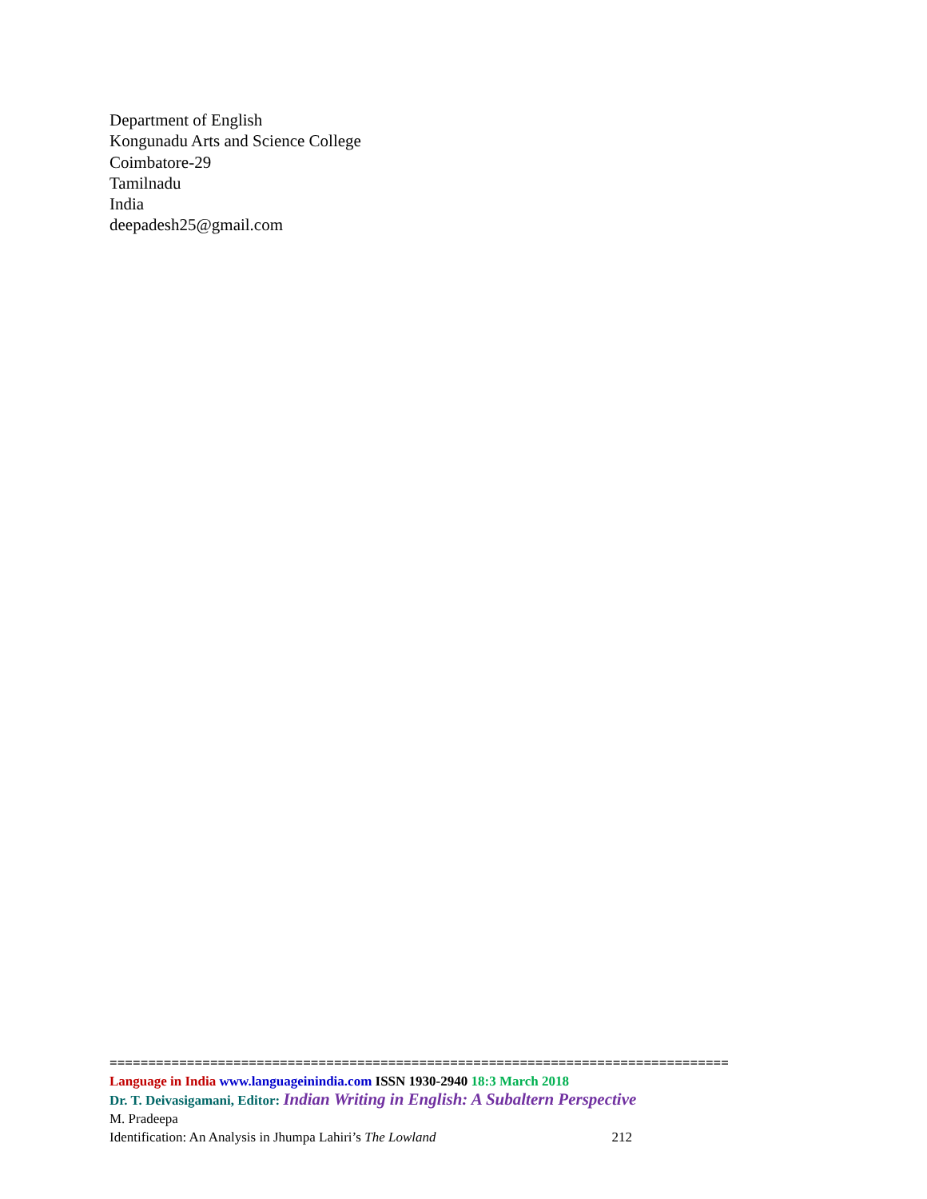Department of English
Kongunadu Arts and Science College
Coimbatore-29
Tamilnadu
India
deepadesh25@gmail.com
================================================================================
Language in India www.languageinindia.com ISSN 1930-2940 18:3 March 2018
Dr. T. Deivasigamani, Editor: Indian Writing in English: A Subaltern Perspective
M. Pradeepa
Identification: An Analysis in Jhumpa Lahiri’s The Lowland 212